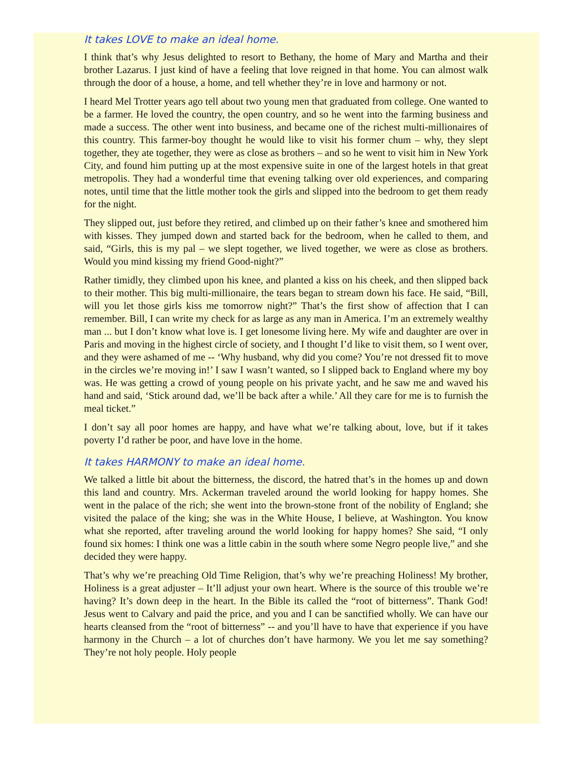It takes LOVE to make an ideal home.
I think that’s why Jesus delighted to resort to Bethany, the home of Mary and Martha and their brother Lazarus. I just kind of have a feeling that love reigned in that home. You can almost walk through the door of a house, a home, and tell whether they’re in love and harmony or not.
I heard Mel Trotter years ago tell about two young men that graduated from college. One wanted to be a farmer. He loved the country, the open country, and so he went into the farming business and made a success. The other went into business, and became one of the richest multi-millionaires of this country. This farmer-boy thought he would like to visit his former chum – why, they slept together, they ate together, they were as close as brothers – and so he went to visit him in New York City, and found him putting up at the most expensive suite in one of the largest hotels in that great metropolis. They had a wonderful time that evening talking over old experiences, and comparing notes, until time that the little mother took the girls and slipped into the bedroom to get them ready for the night.
They slipped out, just before they retired, and climbed up on their father’s knee and smothered him with kisses. They jumped down and started back for the bedroom, when he called to them, and said, “Girls, this is my pal – we slept together, we lived together, we were as close as brothers. Would you mind kissing my friend Good-night?”
Rather timidly, they climbed upon his knee, and planted a kiss on his cheek, and then slipped back to their mother. This big multi-millionaire, the tears began to stream down his face. He said, “Bill, will you let those girls kiss me tomorrow night?” That’s the first show of affection that I can remember. Bill, I can write my check for as large as any man in America. I’m an extremely wealthy man ... but I don’t know what love is. I get lonesome living here. My wife and daughter are over in Paris and moving in the highest circle of society, and I thought I’d like to visit them, so I went over, and they were ashamed of me -- ‘Why husband, why did you come? You’re not dressed fit to move in the circles we’re moving in!’ I saw I wasn’t wanted, so I slipped back to England where my boy was. He was getting a crowd of young people on his private yacht, and he saw me and waved his hand and said, ‘Stick around dad, we’ll be back after a while.’ All they care for me is to furnish the meal ticket.”
I don’t say all poor homes are happy, and have what we’re talking about, love, but if it takes poverty I’d rather be poor, and have love in the home.
It takes HARMONY to make an ideal home.
We talked a little bit about the bitterness, the discord, the hatred that’s in the homes up and down this land and country. Mrs. Ackerman traveled around the world looking for happy homes. She went in the palace of the rich; she went into the brown-stone front of the nobility of England; she visited the palace of the king; she was in the White House, I believe, at Washington. You know what she reported, after traveling around the world looking for happy homes? She said, “I only found six homes: I think one was a little cabin in the south where some Negro people live,” and she decided they were happy.
That’s why we’re preaching Old Time Religion, that’s why we’re preaching Holiness! My brother, Holiness is a great adjuster – It’ll adjust your own heart. Where is the source of this trouble we’re having? It’s down deep in the heart. In the Bible its called the “root of bitterness”. Thank God! Jesus went to Calvary and paid the price, and you and I can be sanctified wholly. We can have our hearts cleansed from the “root of bitterness” -- and you’ll have to have that experience if you have harmony in the Church – a lot of churches don’t have harmony. We you let me say something? They’re not holy people. Holy people